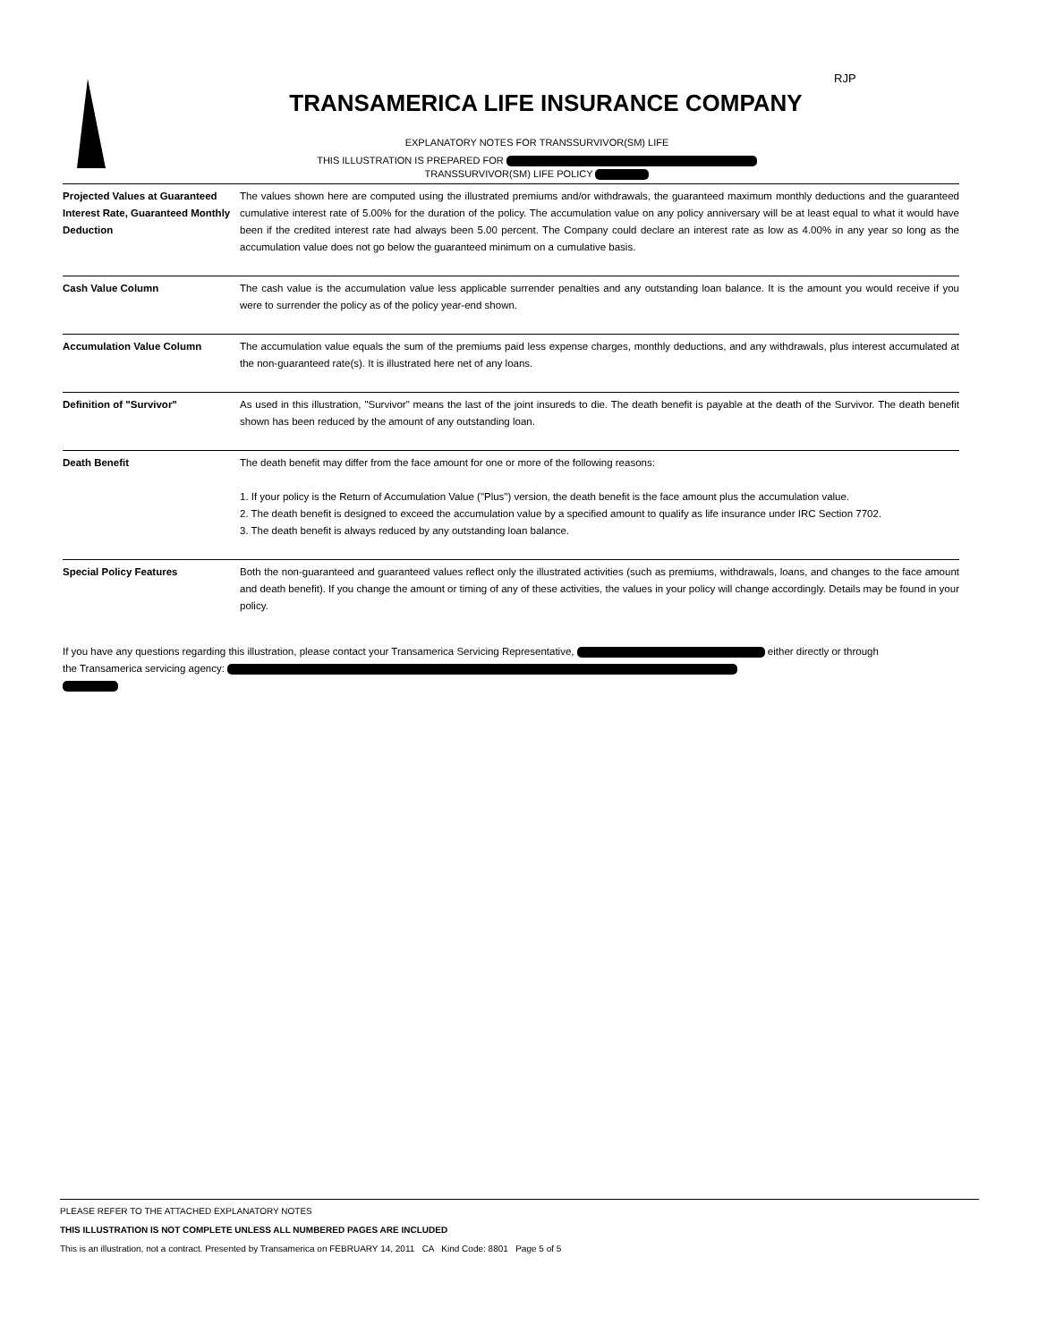RJP
TRANSAMERICA LIFE INSURANCE COMPANY
EXPLANATORY NOTES FOR TRANSSURVIVOR(SM) LIFE
THIS ILLUSTRATION IS PREPARED FOR
TRANSSURVIVOR(SM) LIFE POLICY
| Projected Values at Guaranteed Interest Rate, Guaranteed Monthly Deduction | The values shown here are computed using the illustrated premiums and/or withdrawals, the guaranteed maximum monthly deductions and the guaranteed cumulative interest rate of 5.00% for the duration of the policy. The accumulation value on any policy anniversary will be at least equal to what it would have been if the credited interest rate had always been 5.00 percent. The Company could declare an interest rate as low as 4.00% in any year so long as the accumulation value does not go below the guaranteed minimum on a cumulative basis. |
| Cash Value Column | The cash value is the accumulation value less applicable surrender penalties and any outstanding loan balance. It is the amount you would receive if you were to surrender the policy as of the policy year-end shown. |
| Accumulation Value Column | The accumulation value equals the sum of the premiums paid less expense charges, monthly deductions, and any withdrawals, plus interest accumulated at the non-guaranteed rate(s). It is illustrated here net of any loans. |
| Definition of "Survivor" | As used in this illustration, "Survivor" means the last of the joint insureds to die. The death benefit is payable at the death of the Survivor. The death benefit shown has been reduced by the amount of any outstanding loan. |
| Death Benefit | The death benefit may differ from the face amount for one or more of the following reasons: 1. If your policy is the Return of Accumulation Value ("Plus") version, the death benefit is the face amount plus the accumulation value. 2. The death benefit is designed to exceed the accumulation value by a specified amount to qualify as life insurance under IRC Section 7702. 3. The death benefit is always reduced by any outstanding loan balance. |
| Special Policy Features | Both the non-guaranteed and guaranteed values reflect only the illustrated activities (such as premiums, withdrawals, loans, and changes to the face amount and death benefit). If you change the amount or timing of any of these activities, the values in your policy will change accordingly. Details may be found in your policy. |
If you have any questions regarding this illustration, please contact your Transamerica Servicing Representative, either directly or through the Transamerica servicing agency:
PLEASE REFER TO THE ATTACHED EXPLANATORY NOTES
THIS ILLUSTRATION IS NOT COMPLETE UNLESS ALL NUMBERED PAGES ARE INCLUDED
This is an illustration, not a contract. Presented by Transamerica on FEBRUARY 14, 2011 CA Kind Code: 8801 Page 5 of 5